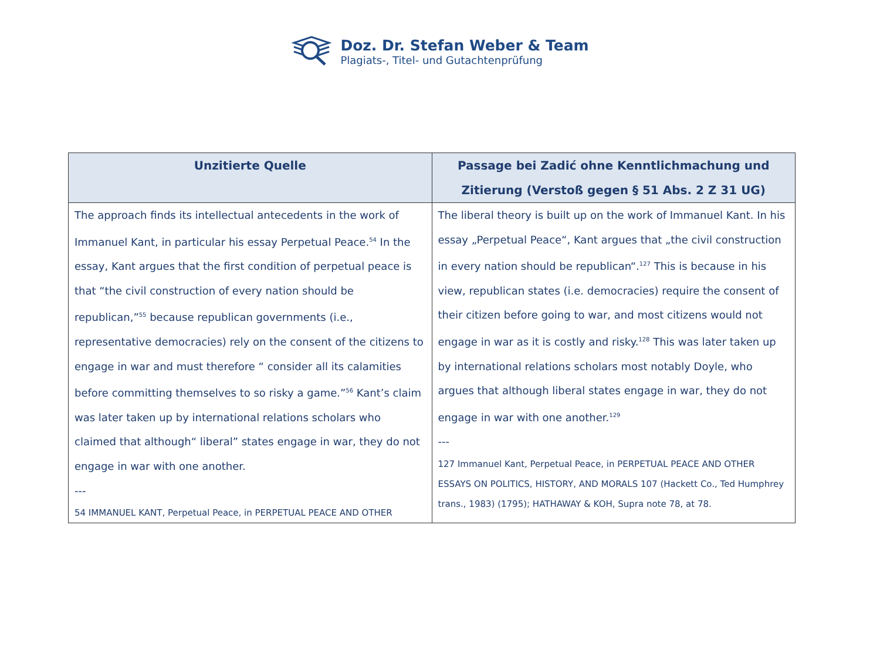Doz. Dr. Stefan Weber & Team
Plagiats-, Titel- und Gutachtenprüfung
| Unzitierte Quelle | Passage bei Zadić ohne Kenntlichmachung und Zitierung (Verstoß gegen § 51 Abs. 2 Z 31 UG) |
| --- | --- |
| The approach finds its intellectual antecedents in the work of Immanuel Kant, in particular his essay Perpetual Peace.<sup>54</sup> In the essay, Kant argues that the first condition of perpetual peace is that “the civil construction of every nation should be republican,”<sup>55</sup> because republican governments (i.e., representative democracies) rely on the consent of the citizens to engage in war and must therefore “ consider all its calamities before committing themselves to so risky a game.”<sup>56</sup> Kant’s claim was later taken up by international relations scholars who claimed that although“ liberal” states engage in war, they do not engage in war with one another. --- 54 IMMANUEL KANT, Perpetual Peace, in PERPETUAL PEACE AND OTHER | The liberal theory is built up on the work of Immanuel Kant. In his essay „Perpetual Peace“, Kant argues that „the civil construction in every nation should be republican“.<sup>127</sup> This is because in his view, republican states (i.e. democracies) require the consent of their citizen before going to war, and most citizens would not engage in war as it is costly and risky.<sup>128</sup> This was later taken up by international relations scholars most notably Doyle, who argues that although liberal states engage in war, they do not engage in war with one another.<sup>129</sup> --- 127 Immanuel Kant, Perpetual Peace, in PERPETUAL PEACE AND OTHER ESSAYS ON POLITICS, HISTORY, AND MORALS 107 (Hackett Co., Ted Humphrey trans., 1983) (1795); HATHAWAY & KOH, Supra note 78, at 78. |